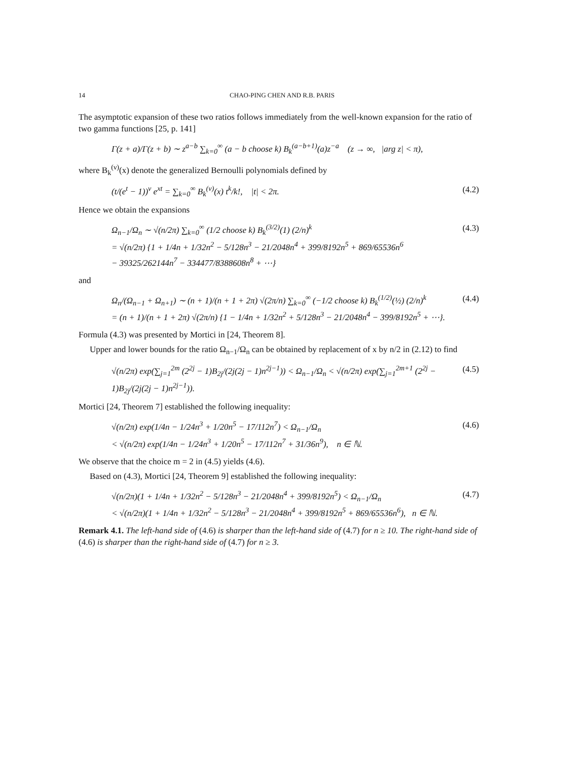14 CHAO-PING CHEN AND R.B. PARIS
The asymptotic expansion of these two ratios follows immediately from the well-known expansion for the ratio of two gamma functions [25, p. 141]
Γ(z + a)/Γ(z + b) ∼ z<sup>a−b</sup> ∑<sub>k=0</sub><sup>∞</sup> (a − b choose k) B<sub>k</sub><sup>(a−b+1)</sup>(a)z<sup>−a</sup> (z → ∞, |arg z| < π),
where B<sub>k</sub><sup>(ν)</sup>(x) denote the generalized Bernoulli polynomials defined by
(t/(e<sup>t</sup> − 1))<sup>ν</sup> e<sup>xt</sup> = ∑<sub>k=0</sub><sup>∞</sup> B<sub>k</sub><sup>(ν)</sup>(x) t<sup>k</sup>/k!, |t| < 2π. (4.2)
Hence we obtain the expansions
Ω<sub>n−1</sub>/Ω<sub>n</sub> ∼ √(n/2π) ∑<sub>k=0</sub><sup>∞</sup> (1/2 choose k) B<sub>k</sub><sup>(3/2)</sup>(1) (2/n)<sup>k</sup>
= √(n/2π) {1 + 1/4n + 1/32n<sup>2</sup> − 5/128n<sup>3</sup> − 21/2048n<sup>4</sup> + 399/8192n<sup>5</sup> + 869/65536n<sup>6</sup>
− 39325/262144n<sup>7</sup> − 334477/8388608n<sup>8</sup> + ⋯} (4.3)
and
Ω<sub>n</sub>/(Ω<sub>n−1</sub> + Ω<sub>n+1</sub>) ∼ (n + 1)/(n + 1 + 2π) √(2π/n) ∑<sub>k=0</sub><sup>∞</sup> (−1/2 choose k) B<sub>k</sub><sup>(1/2)</sup>(½) (2/n)<sup>k</sup>
= (n + 1)/(n + 1 + 2π) √(2π/n) {1 − 1/4n + 1/32n<sup>2</sup> + 5/128n<sup>3</sup> − 21/2048n<sup>4</sup> − 399/8192n<sup>5</sup> + ⋯}. (4.4)
Formula (4.3) was presented by Mortici in [24, Theorem 8].
Upper and lower bounds for the ratio Ω<sub>n−1</sub>/Ω<sub>n</sub> can be obtained by replacement of x by n/2 in (2.12) to find
√(n/2π) exp(∑<sub>j=1</sub><sup>2m</sup> (2<sup>2j</sup> − 1)B<sub>2j</sub>/(2j(2j − 1)n<sup>2j−1</sup>)) < Ω<sub>n−1</sub>/Ω<sub>n</sub> < √(n/2π) exp(∑<sub>j=1</sub><sup>2m+1</sup> (2<sup>2j</sup> − 1)B<sub>2j</sub>/(2j(2j − 1)n<sup>2j−1</sup>)). (4.5)
Mortici [24, Theorem 7] established the following inequality:
√(n/2π) exp(1/4n − 1/24n<sup>3</sup> + 1/20n<sup>5</sup> − 17/112n<sup>7</sup>) < Ω<sub>n−1</sub>/Ω<sub>n</sub>
< √(n/2π) exp(1/4n − 1/24n<sup>3</sup> + 1/20n<sup>5</sup> − 17/112n<sup>7</sup> + 31/36n<sup>9</sup>), n ∈ ℕ. (4.6)
We observe that the choice m = 2 in (4.5) yields (4.6).
Based on (4.3), Mortici [24, Theorem 9] established the following inequality:
√(n/2π)(1 + 1/4n + 1/32n<sup>2</sup> − 5/128n<sup>3</sup> − 21/2048n<sup>4</sup> + 399/8192n<sup>5</sup>) < Ω<sub>n−1</sub>/Ω<sub>n</sub>
< √(n/2π)(1 + 1/4n + 1/32n<sup>2</sup> − 5/128n<sup>3</sup> − 21/2048n<sup>4</sup> + 399/8192n<sup>5</sup> + 869/65536n<sup>6</sup>), n ∈ ℕ. (4.7)
Remark 4.1. The left-hand side of (4.6) is sharper than the left-hand side of (4.7) for n ≥ 10. The right-hand side of (4.6) is sharper than the right-hand side of (4.7) for n ≥ 3.